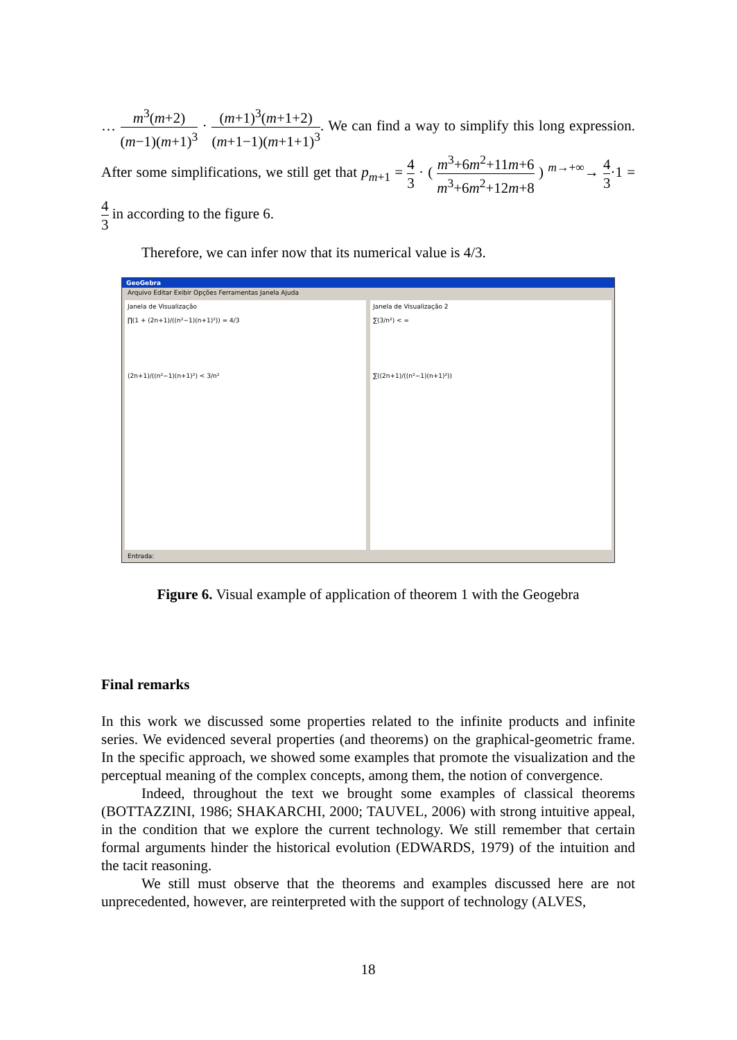… m<sup>3</sup>(m+2) (m−1)(m+1)<sup>3</sup> · (m+1)<sup>3</sup>(m+1+2) (m+1−1)(m+1+1)<sup>3</sup>. We can find a way to simplify this long expression. After some simplifications, we still get that p<sub>m+1</sub> = 4 3 · ( m<sup>3</sup>+6m<sup>2</sup>+11m+6 m<sup>3</sup>+6m<sup>2</sup>+12m+8 ) <sup>m→+∞</sup>→ 4 3·1 = 4 3 in according to the figure 6.
Therefore, we can infer now that its numerical value is 4/3.
GeoGebra
Arquivo Editar Exibir Opções Ferramentas Janela Ajuda
Janela de Visualização
∏(1 + (2n+1)/((n²−1)(n+1)²)) = 4/3
(2n+1)/((n²−1)(n+1)²) < 3/n²
Janela de Visualização 2
∑(3/n²) < ∞
∑((2n+1)/((n²−1)(n+1)²))
Entrada:
Figure 6. Visual example of application of theorem 1 with the Geogebra
Final remarks
In this work we discussed some properties related to the infinite products and infinite series. We evidenced several properties (and theorems) on the graphical-geometric frame. In the specific approach, we showed some examples that promote the visualization and the perceptual meaning of the complex concepts, among them, the notion of convergence.
Indeed, throughout the text we brought some examples of classical theorems (BOTTAZZINI, 1986; SHAKARCHI, 2000; TAUVEL, 2006) with strong intuitive appeal, in the condition that we explore the current technology. We still remember that certain formal arguments hinder the historical evolution (EDWARDS, 1979) of the intuition and the tacit reasoning.
We still must observe that the theorems and examples discussed here are not unprecedented, however, are reinterpreted with the support of technology (ALVES,
18